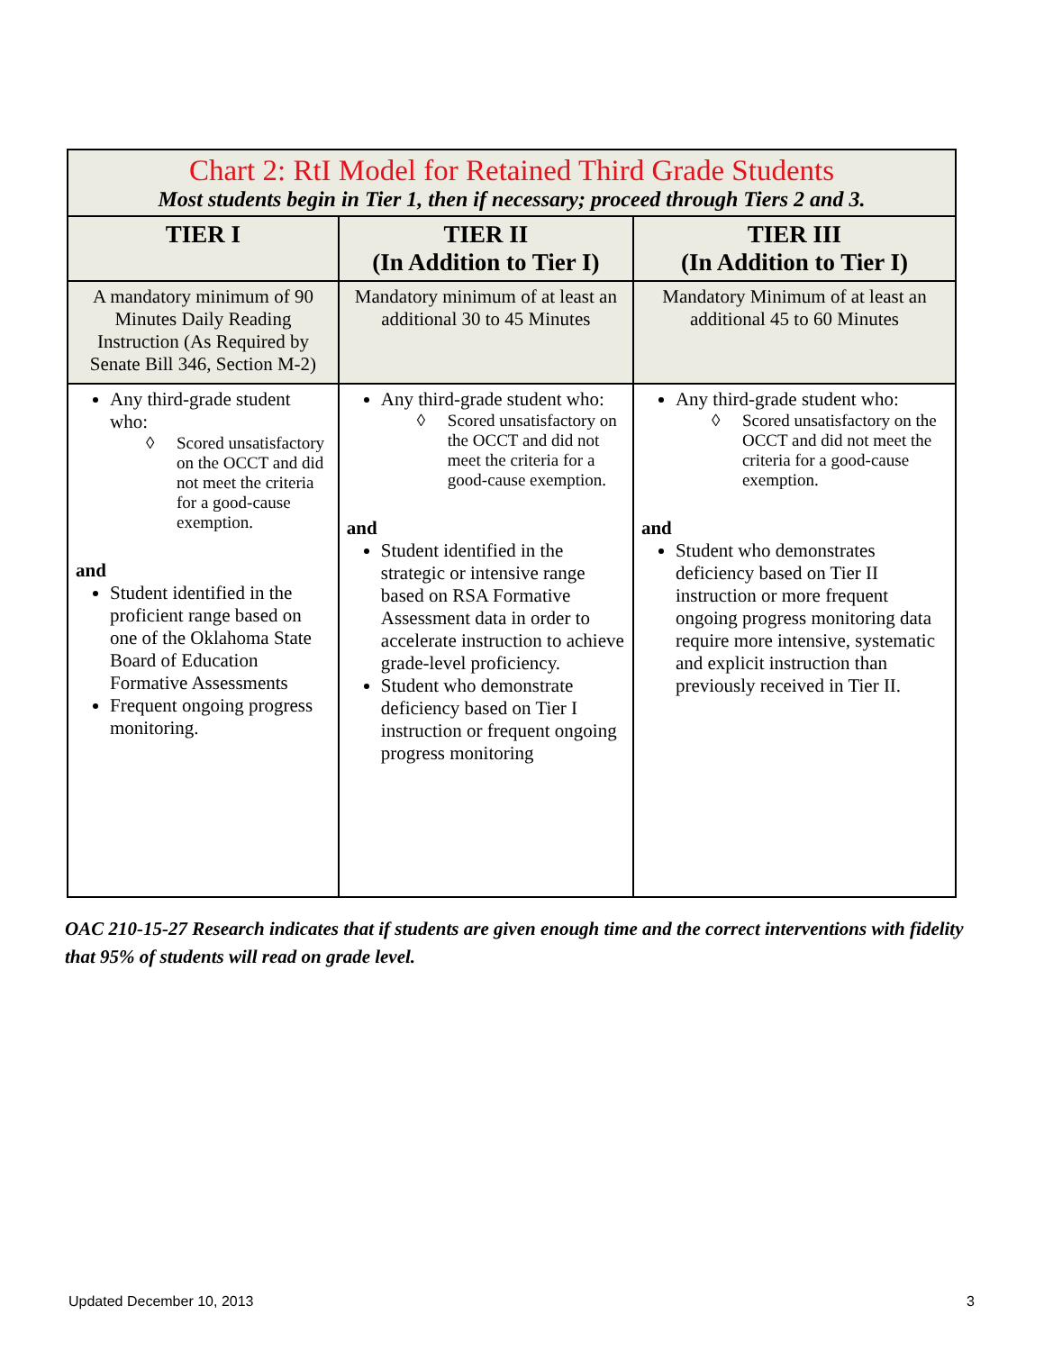| Chart 2: RtI Model for Retained Third Grade Students Most students begin in Tier 1, then if necessary; proceed through Tiers 2 and 3. | | |
| --- | --- | --- |
| TIER I | TIER II (In Addition to Tier I) | TIER III (In Addition to Tier I) |
| A mandatory minimum of 90 Minutes Daily Reading Instruction (As Required by Senate Bill 346, Section M-2) | Mandatory minimum of at least an additional 30 to 45 Minutes | Mandatory Minimum of at least an additional 45 to 60 Minutes |
| Any third-grade student who: ◊ Scored unsatisfactory on the OCCT and did not meet the criteria for a good-cause exemption. and Student identified in the proficient range based on one of the Oklahoma State Board of Education Formative Assessments Frequent ongoing progress monitoring. | Any third-grade student who: ◊ Scored unsatisfactory on the OCCT and did not meet the criteria for a good-cause exemption. and Student identified in the strategic or intensive range based on RSA Formative Assessment data in order to accelerate instruction to achieve grade-level proficiency. Student who demonstrate deficiency based on Tier I instruction or frequent ongoing progress monitoring | Any third-grade student who: ◊ Scored unsatisfactory on the OCCT and did not meet the criteria for a good-cause exemption. and Student who demonstrates deficiency based on Tier II instruction or more frequent ongoing progress monitoring data require more intensive, systematic and explicit instruction than previously received in Tier II. |
OAC 210-15-27 Research indicates that if students are given enough time and the correct interventions with fidelity that 95% of students will read on grade level.
Updated December 10, 2013 3